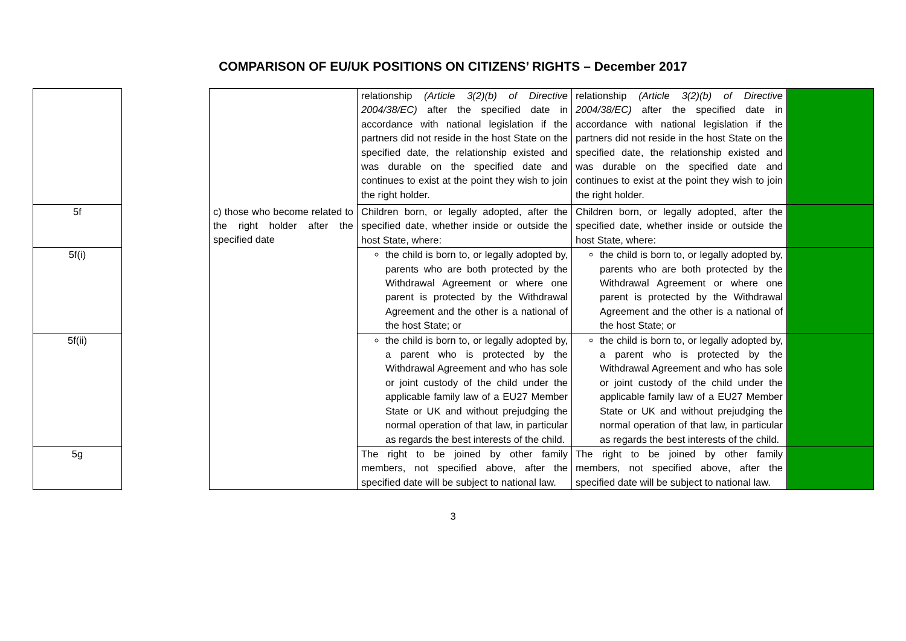COMPARISON OF EU/UK POSITIONS ON CITIZENS’ RIGHTS – December 2017
| | | | relationship (Article 3(2)(b) of Directive 2004/38/EC) after the specified date in accordance with national legislation if the partners did not reside in the host State on the specified date, the relationship existed and was durable on the specified date and continues to exist at the point they wish to join the right holder. | relationship (Article 3(2)(b) of Directive 2004/38/EC) after the specified date in accordance with national legislation if the partners did not reside in the host State on the specified date, the relationship existed and was durable on the specified date and continues to exist at the point they wish to join the right holder. | |
| 5f | | c) those who become related to the right holder after the specified date | Children born, or legally adopted, after the specified date, whether inside or outside the host State, where: | Children born, or legally adopted, after the specified date, whether inside or outside the host State, where: | |
| 5f(i) | | | the child is born to, or legally adopted by, parents who are both protected by the Withdrawal Agreement or where one parent is protected by the Withdrawal Agreement and the other is a national of the host State; or | the child is born to, or legally adopted by, parents who are both protected by the Withdrawal Agreement or where one parent is protected by the Withdrawal Agreement and the other is a national of the host State; or | |
| 5f(ii) | | | the child is born to, or legally adopted by, a parent who is protected by the Withdrawal Agreement and who has sole or joint custody of the child under the applicable family law of a EU27 Member State or UK and without prejudging the normal operation of that law, in particular as regards the best interests of the child. | the child is born to, or legally adopted by, a parent who is protected by the Withdrawal Agreement and who has sole or joint custody of the child under the applicable family law of a EU27 Member State or UK and without prejudging the normal operation of that law, in particular as regards the best interests of the child. | |
| 5g | | | The right to be joined by other family members, not specified above, after the specified date will be subject to national law. | The right to be joined by other family members, not specified above, after the specified date will be subject to national law. | |
3